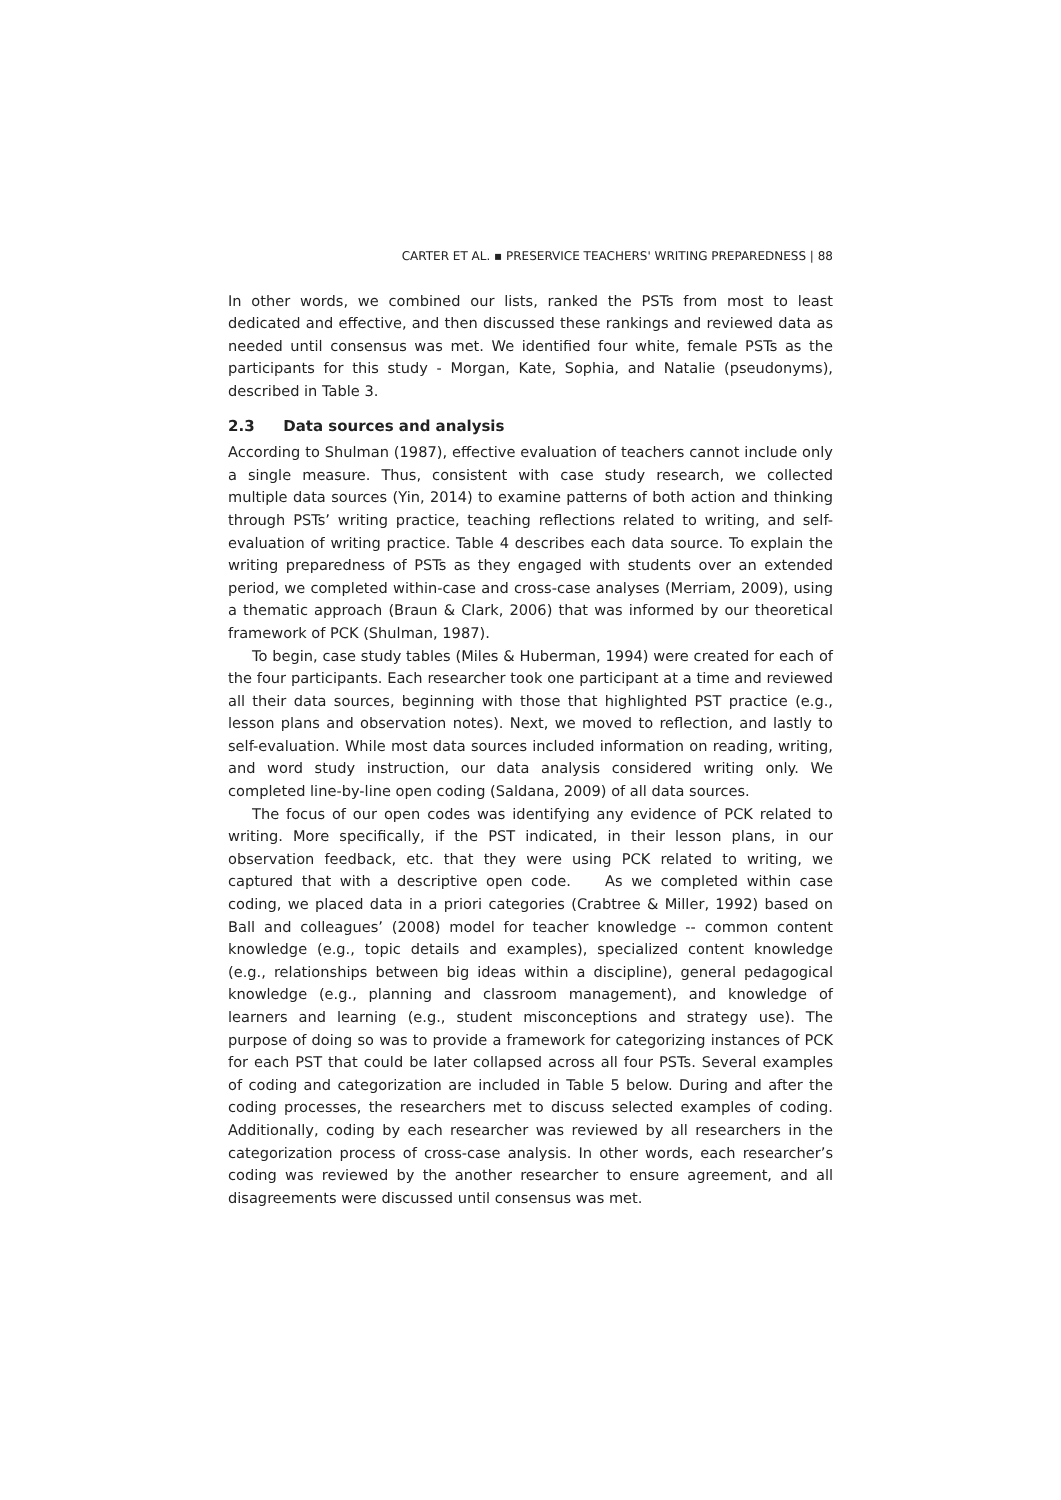CARTER ET AL. ▪ PRESERVICE TEACHERS' WRITING PREPAREDNESS | 88
In other words, we combined our lists, ranked the PSTs from most to least dedicated and effective, and then discussed these rankings and reviewed data as needed until consensus was met. We identified four white, female PSTs as the participants for this study - Morgan, Kate, Sophia, and Natalie (pseudonyms), described in Table 3.
2.3 Data sources and analysis
According to Shulman (1987), effective evaluation of teachers cannot include only a single measure. Thus, consistent with case study research, we collected multiple data sources (Yin, 2014) to examine patterns of both action and thinking through PSTs’ writing practice, teaching reflections related to writing, and self-evaluation of writing practice. Table 4 describes each data source. To explain the writing preparedness of PSTs as they engaged with students over an extended period, we completed within-case and cross-case analyses (Merriam, 2009), using a thematic approach (Braun & Clark, 2006) that was informed by our theoretical framework of PCK (Shulman, 1987).
To begin, case study tables (Miles & Huberman, 1994) were created for each of the four participants. Each researcher took one participant at a time and reviewed all their data sources, beginning with those that highlighted PST practice (e.g., lesson plans and observation notes). Next, we moved to reflection, and lastly to self-evaluation. While most data sources included information on reading, writing, and word study instruction, our data analysis considered writing only. We completed line-by-line open coding (Saldana, 2009) of all data sources.
The focus of our open codes was identifying any evidence of PCK related to writing. More specifically, if the PST indicated, in their lesson plans, in our observation feedback, etc. that they were using PCK related to writing, we captured that with a descriptive open code. As we completed within case coding, we placed data in a priori categories (Crabtree & Miller, 1992) based on Ball and colleagues’ (2008) model for teacher knowledge -- common content knowledge (e.g., topic details and examples), specialized content knowledge (e.g., relationships between big ideas within a discipline), general pedagogical knowledge (e.g., planning and classroom management), and knowledge of learners and learning (e.g., student misconceptions and strategy use). The purpose of doing so was to provide a framework for categorizing instances of PCK for each PST that could be later collapsed across all four PSTs. Several examples of coding and categorization are included in Table 5 below. During and after the coding processes, the researchers met to discuss selected examples of coding. Additionally, coding by each researcher was reviewed by all researchers in the categorization process of cross-case analysis. In other words, each researcher’s coding was reviewed by the another researcher to ensure agreement, and all disagreements were discussed until consensus was met.